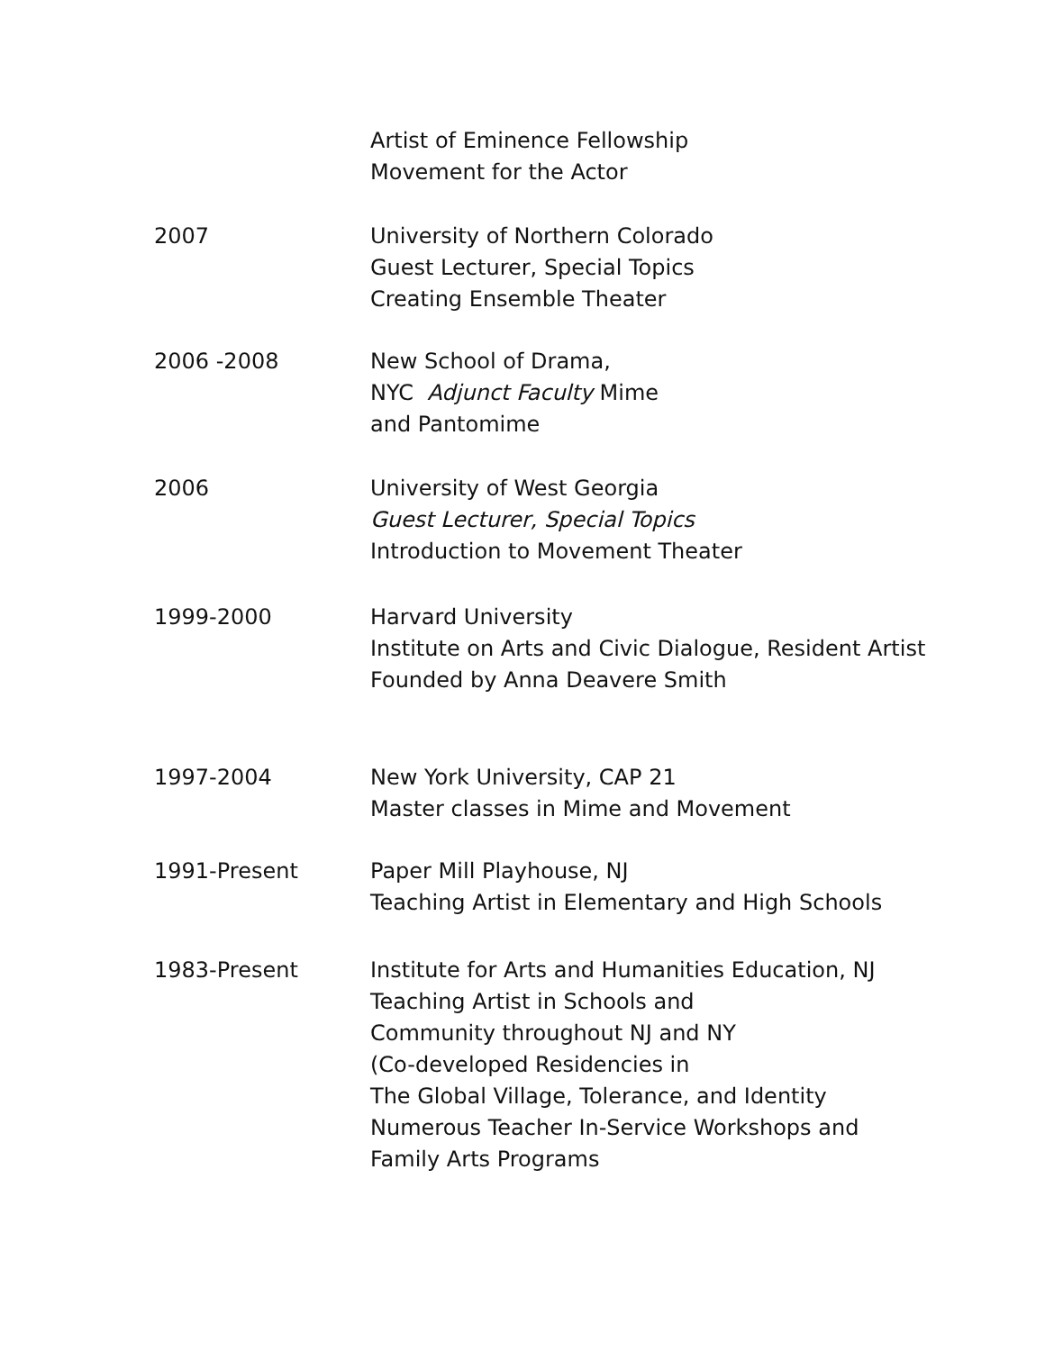Artist of Eminence Fellowship
Movement for the Actor
2007 University of Northern Colorado
Guest Lecturer, Special Topics
Creating Ensemble Theater
2006 -2008 New School of Drama,
NYC Adjunct Faculty Mime
and Pantomime
2006 University of West Georgia
Guest Lecturer, Special Topics
Introduction to Movement Theater
1999-2000 Harvard University
Institute on Arts and Civic Dialogue, Resident Artist
Founded by Anna Deavere Smith
1997-2004 New York University, CAP 21
Master classes in Mime and Movement
1991-Present Paper Mill Playhouse, NJ
Teaching Artist in Elementary and High Schools
1983-Present Institute for Arts and Humanities Education, NJ
Teaching Artist in Schools and
Community throughout NJ and NY
(Co-developed Residencies in
The Global Village, Tolerance, and Identity
Numerous Teacher In-Service Workshops and
Family Arts Programs